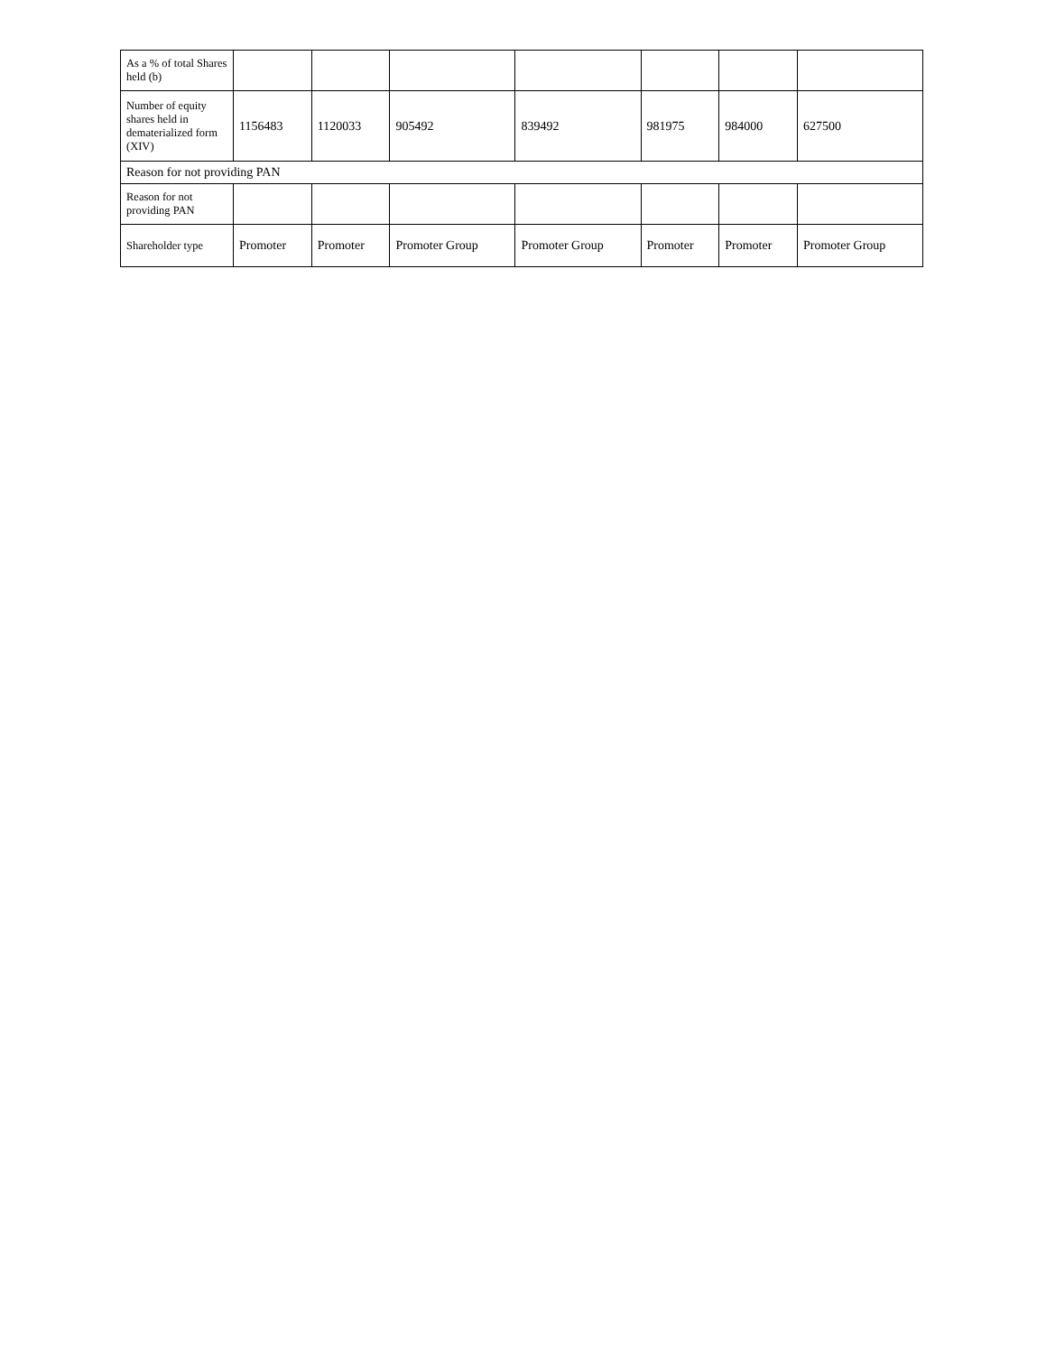| As a % of total Shares held (b) | | | | | | | |
| Number of equity shares held in dematerialized form (XIV) | 1156483 | 1120033 | 905492 | 839492 | 981975 | 984000 | 627500 |
| Reason for not providing PAN | | | | | | | |
| Reason for not providing PAN | | | | | | | |
| Shareholder type | Promoter | Promoter | Promoter Group | Promoter Group | Promoter | Promoter | Promoter Group |